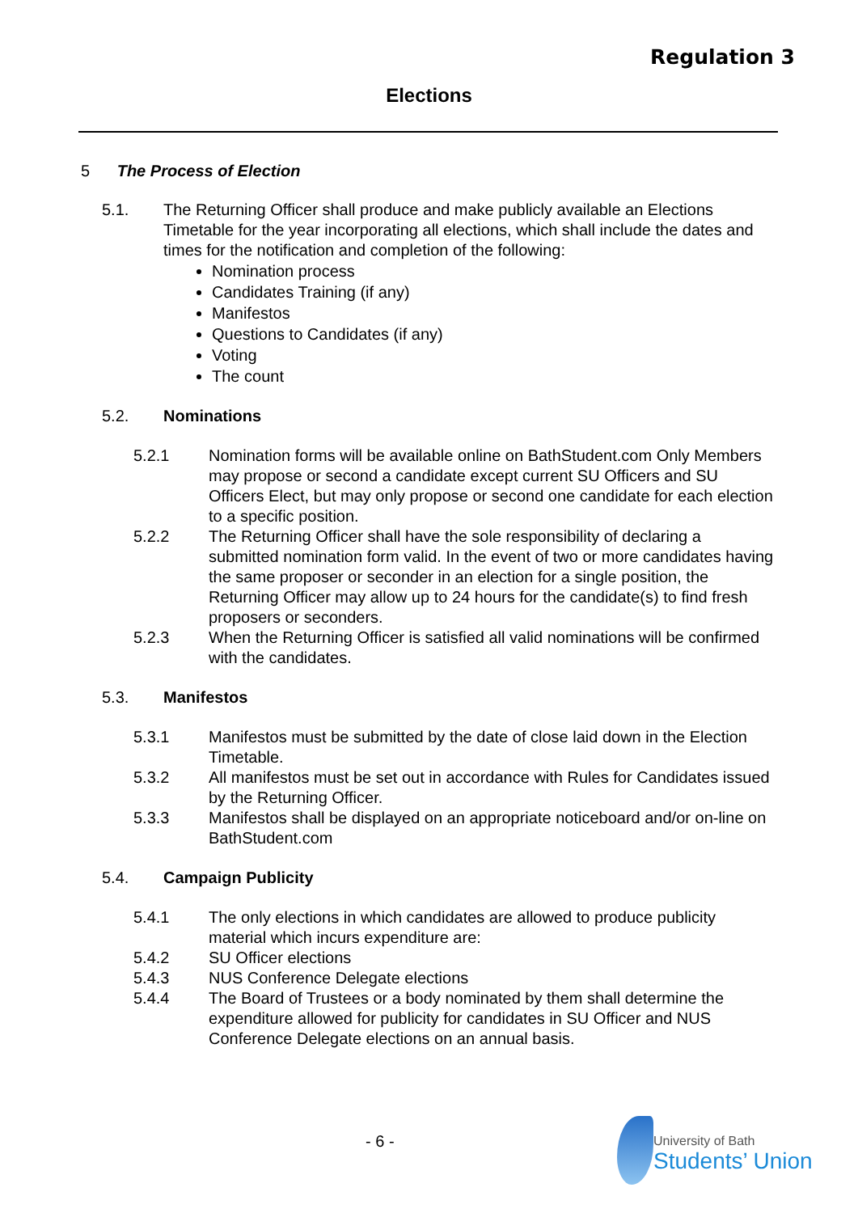Regulation 3
Elections
5 The Process of Election
5.1. The Returning Officer shall produce and make publicly available an Elections Timetable for the year incorporating all elections, which shall include the dates and times for the notification and completion of the following:
Nomination process
Candidates Training (if any)
Manifestos
Questions to Candidates (if any)
Voting
The count
5.2. Nominations
5.2.1 Nomination forms will be available online on BathStudent.com Only Members may propose or second a candidate except current SU Officers and SU Officers Elect, but may only propose or second one candidate for each election to a specific position.
5.2.2 The Returning Officer shall have the sole responsibility of declaring a submitted nomination form valid. In the event of two or more candidates having the same proposer or seconder in an election for a single position, the Returning Officer may allow up to 24 hours for the candidate(s) to find fresh proposers or seconders.
5.2.3 When the Returning Officer is satisfied all valid nominations will be confirmed with the candidates.
5.3. Manifestos
5.3.1 Manifestos must be submitted by the date of close laid down in the Election Timetable.
5.3.2 All manifestos must be set out in accordance with Rules for Candidates issued by the Returning Officer.
5.3.3 Manifestos shall be displayed on an appropriate noticeboard and/or on-line on BathStudent.com
5.4. Campaign Publicity
5.4.1 The only elections in which candidates are allowed to produce publicity material which incurs expenditure are:
5.4.2 SU Officer elections
5.4.3 NUS Conference Delegate elections
5.4.4 The Board of Trustees or a body nominated by them shall determine the expenditure allowed for publicity for candidates in SU Officer and NUS Conference Delegate elections on an annual basis.
- 6 -
University of Bath
Students’ Union